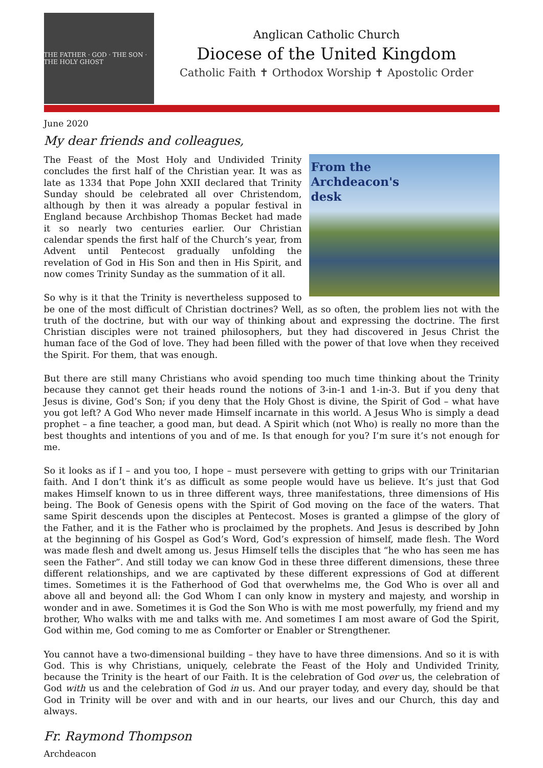THE FATHER · GOD · THE SON · THE HOLY GHOST
Anglican Catholic Church
Diocese of the United Kingdom
Catholic Faith ✝ Orthodox Worship ✝ Apostolic Order
June 2020
My dear friends and colleagues,
From the Archdeacon's desk
The Feast of the Most Holy and Undivided Trinity concludes the first half of the Christian year. It was as late as 1334 that Pope John XXII declared that Trinity Sunday should be celebrated all over Christendom, although by then it was already a popular festival in England because Archbishop Thomas Becket had made it so nearly two centuries earlier. Our Christian calendar spends the first half of the Church’s year, from Advent until Pentecost gradually unfolding the revelation of God in His Son and then in His Spirit, and now comes Trinity Sunday as the summation of it all.
So why is it that the Trinity is nevertheless supposed to be one of the most difficult of Christian doctrines? Well, as so often, the problem lies not with the truth of the doctrine, but with our way of thinking about and expressing the doctrine. The first Christian disciples were not trained philosophers, but they had discovered in Jesus Christ the human face of the God of love. They had been filled with the power of that love when they received the Spirit. For them, that was enough.
But there are still many Christians who avoid spending too much time thinking about the Trinity because they cannot get their heads round the notions of 3-in-1 and 1-in-3. But if you deny that Jesus is divine, God’s Son; if you deny that the Holy Ghost is divine, the Spirit of God – what have you got left? A God Who never made Himself incarnate in this world. A Jesus Who is simply a dead prophet – a fine teacher, a good man, but dead. A Spirit which (not Who) is really no more than the best thoughts and intentions of you and of me. Is that enough for you? I’m sure it’s not enough for me.
So it looks as if I – and you too, I hope – must persevere with getting to grips with our Trinitarian faith. And I don’t think it’s as difficult as some people would have us believe. It’s just that God makes Himself known to us in three different ways, three manifestations, three dimensions of His being. The Book of Genesis opens with the Spirit of God moving on the face of the waters. That same Spirit descends upon the disciples at Pentecost. Moses is granted a glimpse of the glory of the Father, and it is the Father who is proclaimed by the prophets. And Jesus is described by John at the beginning of his Gospel as God’s Word, God’s expression of himself, made flesh. The Word was made flesh and dwelt among us. Jesus Himself tells the disciples that “he who has seen me has seen the Father”. And still today we can know God in these three different dimensions, these three different relationships, and we are captivated by these different expressions of God at different times. Sometimes it is the Fatherhood of God that overwhelms me, the God Who is over all and above all and beyond all: the God Whom I can only know in mystery and majesty, and worship in wonder and in awe. Sometimes it is God the Son Who is with me most powerfully, my friend and my brother, Who walks with me and talks with me. And sometimes I am most aware of God the Spirit, God within me, God coming to me as Comforter or Enabler or Strengthener.
You cannot have a two-dimensional building – they have to have three dimensions. And so it is with God. This is why Christians, uniquely, celebrate the Feast of the Holy and Undivided Trinity, because the Trinity is the heart of our Faith. It is the celebration of God over us, the celebration of God with us and the celebration of God in us. And our prayer today, and every day, should be that God in Trinity will be over and with and in our hearts, our lives and our Church, this day and always.
Fr. Raymond Thompson
Archdeacon